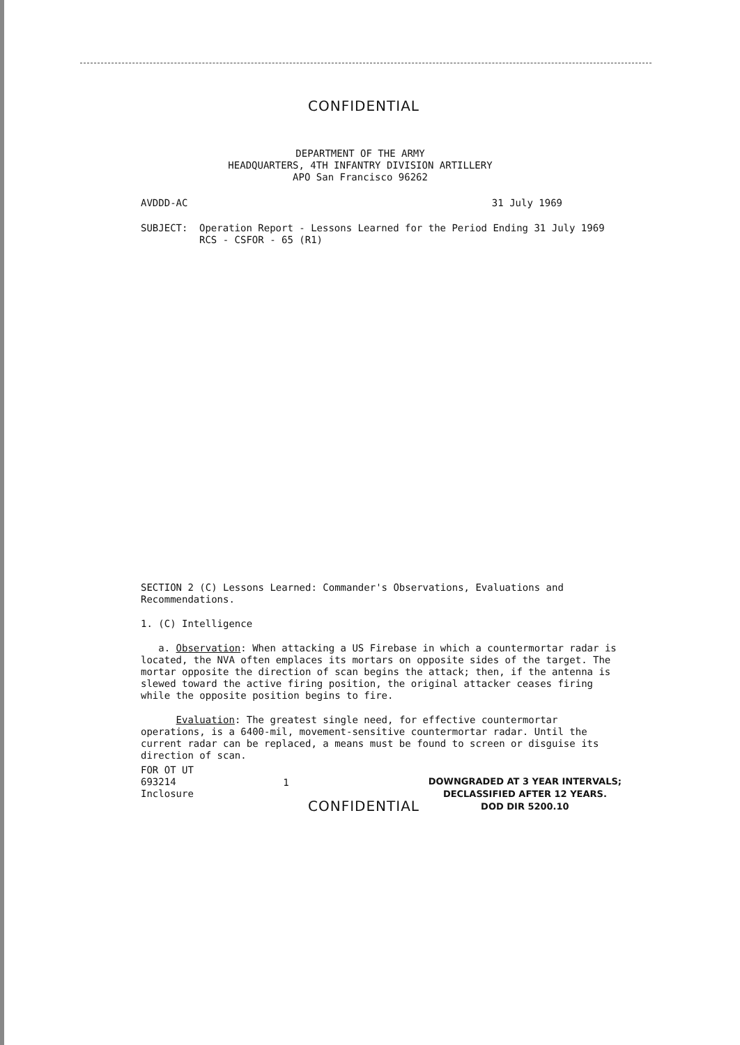CONFIDENTIAL
DEPARTMENT OF THE ARMY
HEADQUARTERS, 4TH INFANTRY DIVISION ARTILLERY
APO San Francisco 96262
AVDDD-AC 31 July 1969
SUBJECT:
Operation Report - Lessons Learned for the Period Ending 31 July 1969
RCS - CSFOR - 65 (R1)
SECTION 2 (C) Lessons Learned: Commander's Observations, Evaluations and Recommendations.
1. (C) Intelligence
a. Observation: When attacking a US Firebase in which a countermortar radar is located, the NVA often emplaces its mortars on opposite sides of the target. The mortar opposite the direction of scan begins the attack; then, if the antenna is slewed toward the active firing position, the original attacker ceases firing while the opposite position begins to fire.
Evaluation: The greatest single need, for effective countermortar operations, is a 6400-mil, movement-sensitive countermortar radar. Until the current radar can be replaced, a means must be found to screen or disguise its direction of scan.
FOR OT UT
693214
Inclosure
1
DOWNGRADED AT 3 YEAR INTERVALS;
DECLASSIFIED AFTER 12 YEARS.
DOD DIR 5200.10
CONFIDENTIAL